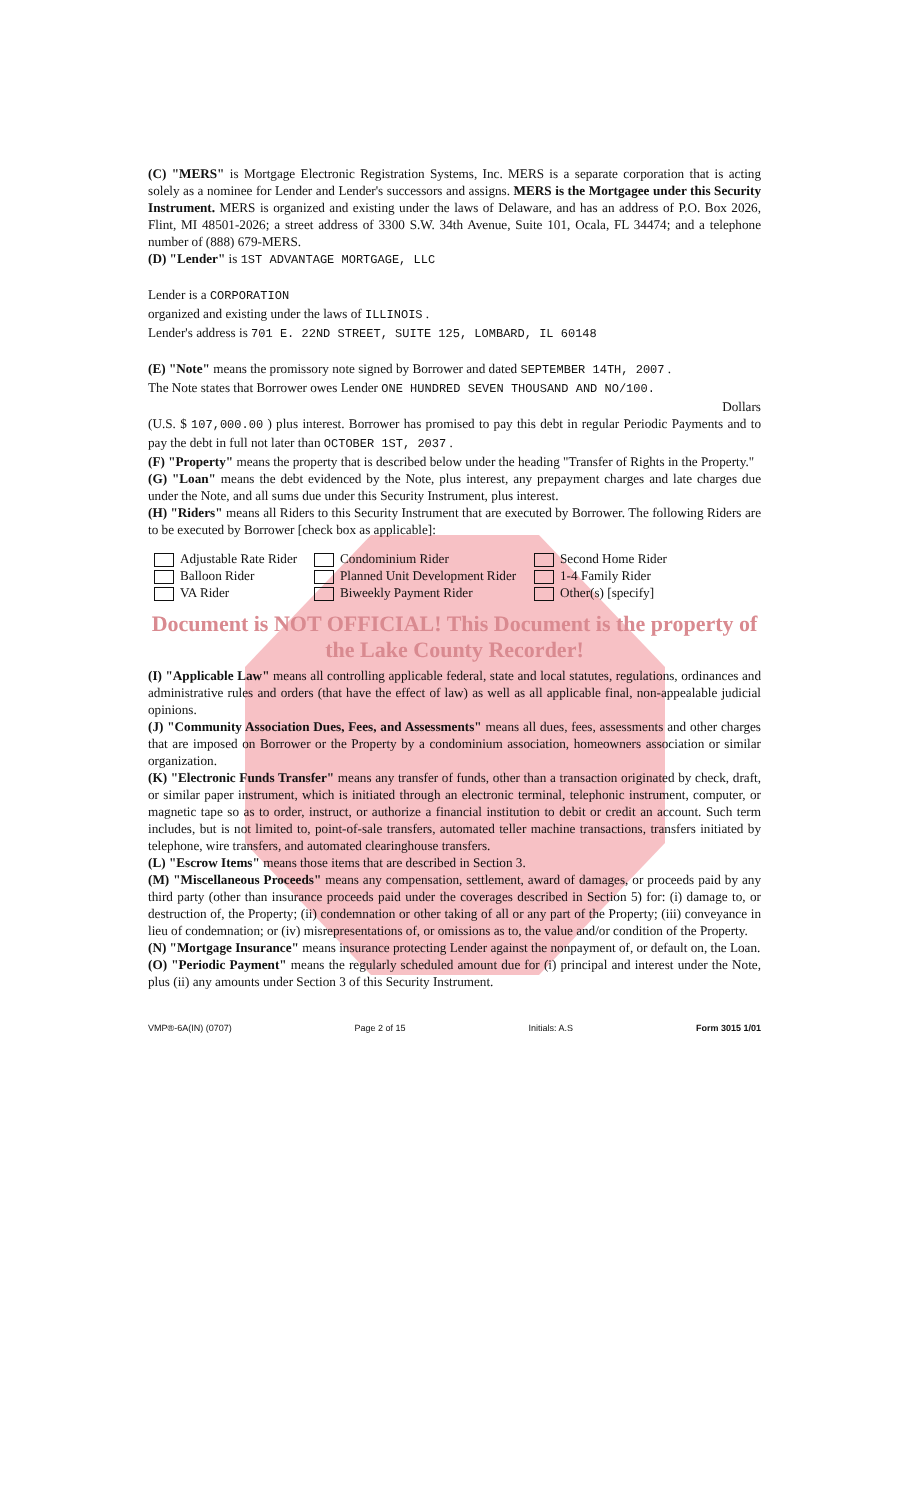(C) "MERS" is Mortgage Electronic Registration Systems, Inc. MERS is a separate corporation that is acting solely as a nominee for Lender and Lender's successors and assigns. MERS is the Mortgagee under this Security Instrument. MERS is organized and existing under the laws of Delaware, and has an address of P.O. Box 2026, Flint, MI 48501-2026; a street address of 3300 S.W. 34th Avenue, Suite 101, Ocala, FL 34474; and a telephone number of (888) 679-MERS.
(D) "Lender" is 1ST ADVANTAGE MORTGAGE, LLC
Lender is a CORPORATION
organized and existing under the laws of ILLINOIS .
Lender's address is 701 E. 22ND STREET, SUITE 125, LOMBARD, IL 60148
(E) "Note" means the promissory note signed by Borrower and dated SEPTEMBER 14TH, 2007 .
The Note states that Borrower owes Lender ONE HUNDRED SEVEN THOUSAND AND NO/100.
Dollars
(U.S. $ 107,000.00 ) plus interest. Borrower has promised to pay this debt in regular Periodic Payments and to pay the debt in full not later than OCTOBER 1ST, 2037 .
(F) "Property" means the property that is described below under the heading "Transfer of Rights in the Property."
(G) "Loan" means the debt evidenced by the Note, plus interest, any prepayment charges and late charges due under the Note, and all sums due under this Security Instrument, plus interest.
(H) "Riders" means all Riders to this Security Instrument that are executed by Borrower. The following Riders are to be executed by Borrower [check box as applicable]:
Adjustable Rate Rider Condominium Rider Second Home Rider Balloon Rider Planned Unit Development Rider 1-4 Family Rider VA Rider Biweekly Payment Rider Other(s) [specify]
Document is NOT OFFICIAL! This Document is the property of the Lake County Recorder!
(I) "Applicable Law" means all controlling applicable federal, state and local statutes, regulations, ordinances and administrative rules and orders (that have the effect of law) as well as all applicable final, non-appealable judicial opinions.
(J) "Community Association Dues, Fees, and Assessments" means all dues, fees, assessments and other charges that are imposed on Borrower or the Property by a condominium association, homeowners association or similar organization.
(K) "Electronic Funds Transfer" means any transfer of funds, other than a transaction originated by check, draft, or similar paper instrument, which is initiated through an electronic terminal, telephonic instrument, computer, or magnetic tape so as to order, instruct, or authorize a financial institution to debit or credit an account. Such term includes, but is not limited to, point-of-sale transfers, automated teller machine transactions, transfers initiated by telephone, wire transfers, and automated clearinghouse transfers.
(L) "Escrow Items" means those items that are described in Section 3.
(M) "Miscellaneous Proceeds" means any compensation, settlement, award of damages, or proceeds paid by any third party (other than insurance proceeds paid under the coverages described in Section 5) for: (i) damage to, or destruction of, the Property; (ii) condemnation or other taking of all or any part of the Property; (iii) conveyance in lieu of condemnation; or (iv) misrepresentations of, or omissions as to, the value and/or condition of the Property.
(N) "Mortgage Insurance" means insurance protecting Lender against the nonpayment of, or default on, the Loan.
(O) "Periodic Payment" means the regularly scheduled amount due for (i) principal and interest under the Note, plus (ii) any amounts under Section 3 of this Security Instrument.
VMP®-6A(IN) (0707) Page 2 of 15 Initials: A.S Form 3015 1/01